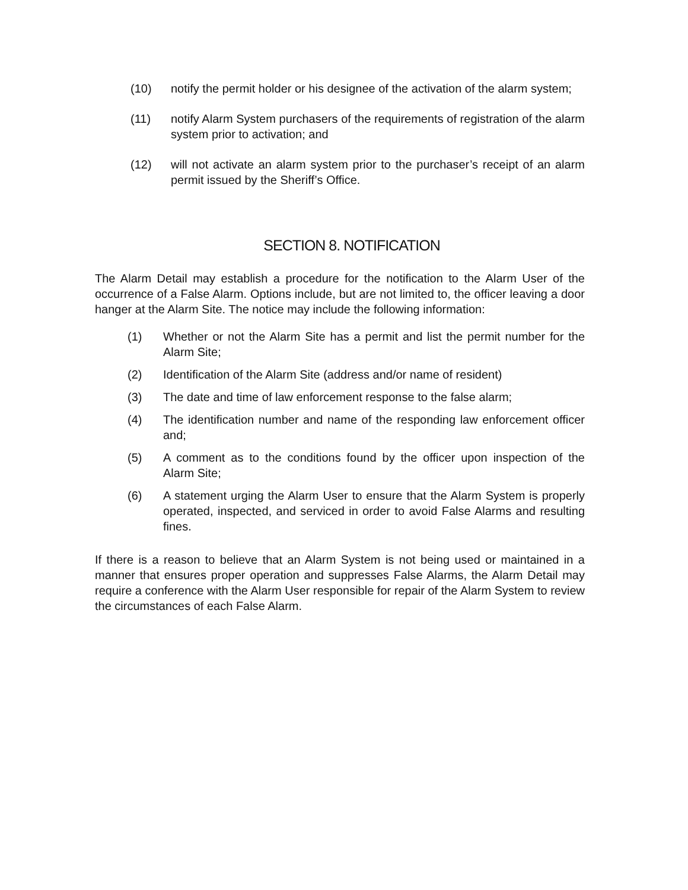(10) notify the permit holder or his designee of the activation of the alarm system;
(11) notify Alarm System purchasers of the requirements of registration of the alarm system prior to activation; and
(12) will not activate an alarm system prior to the purchaser’s receipt of an alarm permit issued by the Sheriff’s Office.
SECTION 8. NOTIFICATION
The Alarm Detail may establish a procedure for the notification to the Alarm User of the occurrence of a False Alarm. Options include, but are not limited to, the officer leaving a door hanger at the Alarm Site. The notice may include the following information:
(1) Whether or not the Alarm Site has a permit and list the permit number for the Alarm Site;
(2) Identification of the Alarm Site (address and/or name of resident)
(3) The date and time of law enforcement response to the false alarm;
(4) The identification number and name of the responding law enforcement officer and;
(5) A comment as to the conditions found by the officer upon inspection of the Alarm Site;
(6) A statement urging the Alarm User to ensure that the Alarm System is properly operated, inspected, and serviced in order to avoid False Alarms and resulting fines.
If there is a reason to believe that an Alarm System is not being used or maintained in a manner that ensures proper operation and suppresses False Alarms, the Alarm Detail may require a conference with the Alarm User responsible for repair of the Alarm System to review the circumstances of each False Alarm.